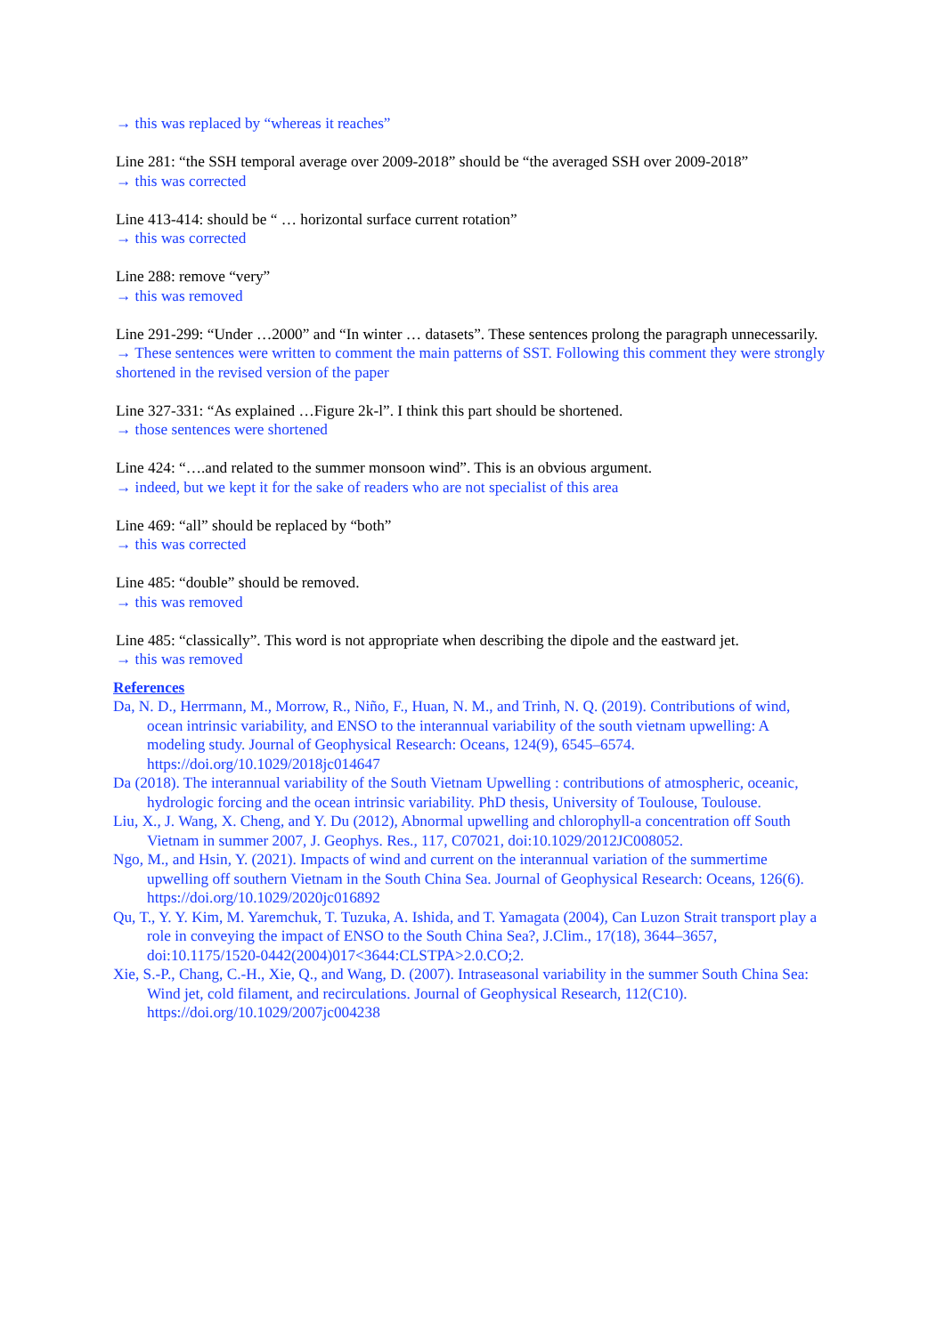→ this was replaced by “whereas it reaches”
Line 281: “the SSH temporal average over 2009-2018” should be “the averaged SSH over 2009-2018”
→ this was corrected
Line 413-414: should be “ … horizontal surface current rotation”
→ this was corrected
Line 288: remove “very”
→ this was removed
Line 291-299: “Under …2000” and “In winter … datasets”. These sentences prolong the paragraph unnecessarily.
→ These sentences were written to comment the main patterns of SST. Following this comment they were strongly shortened in the revised version of the paper
Line 327-331: “As explained …Figure 2k-l”. I think this part should be shortened.
→ those sentences were shortened
Line 424: “….and related to the summer monsoon wind”. This is an obvious argument.
→ indeed, but we kept it for the sake of readers who are not specialist of this area
Line 469: “all” should be replaced by “both”
→ this was corrected
Line 485: “double” should be removed.
→ this was removed
Line 485: “classically”. This word is not appropriate when describing the dipole and the eastward jet.
→ this was removed
References
Da, N. D., Herrmann, M., Morrow, R., Niño, F., Huan, N. M., and Trinh, N. Q. (2019). Contributions of wind, ocean intrinsic variability, and ENSO to the interannual variability of the south vietnam upwelling: A modeling study. Journal of Geophysical Research: Oceans, 124(9), 6545–6574. https://doi.org/10.1029/2018jc014647
Da (2018). The interannual variability of the South Vietnam Upwelling : contributions of atmospheric, oceanic, hydrologic forcing and the ocean intrinsic variability. PhD thesis, University of Toulouse, Toulouse.
Liu, X., J. Wang, X. Cheng, and Y. Du (2012), Abnormal upwelling and chlorophyll-a concentration off South Vietnam in summer 2007, J. Geophys. Res., 117, C07021, doi:10.1029/2012JC008052.
Ngo, M., and Hsin, Y. (2021). Impacts of wind and current on the interannual variation of the summertime upwelling off southern Vietnam in the South China Sea. Journal of Geophysical Research: Oceans, 126(6). https://doi.org/10.1029/2020jc016892
Qu, T., Y. Y. Kim, M. Yaremchuk, T. Tuzuka, A. Ishida, and T. Yamagata (2004), Can Luzon Strait transport play a role in conveying the impact of ENSO to the South China Sea?, J.Clim., 17(18), 3644–3657, doi:10.1175/1520-0442(2004)017<3644:CLSTPA>2.0.CO;2.
Xie, S.-P., Chang, C.-H., Xie, Q., and Wang, D. (2007). Intraseasonal variability in the summer South China Sea: Wind jet, cold filament, and recirculations. Journal of Geophysical Research, 112(C10). https://doi.org/10.1029/2007jc004238